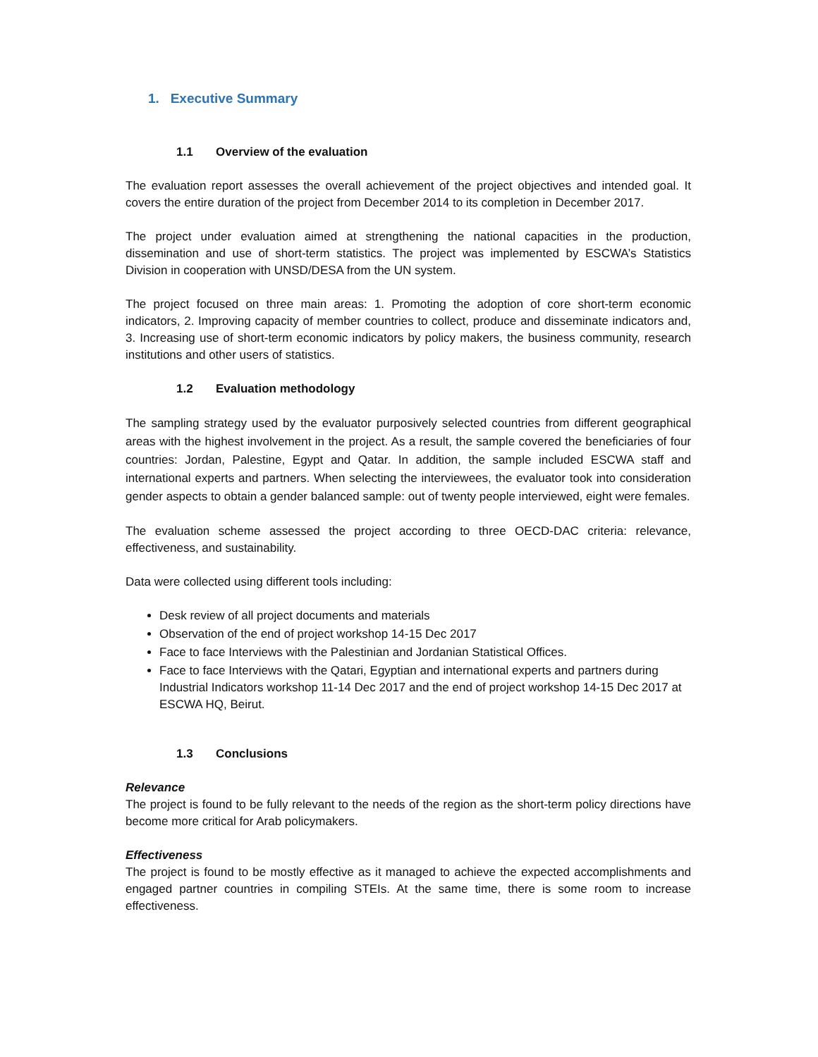1. Executive Summary
1.1 Overview of the evaluation
The evaluation report assesses the overall achievement of the project objectives and intended goal. It covers the entire duration of the project from December 2014 to its completion in December 2017.
The project under evaluation aimed at strengthening the national capacities in the production, dissemination and use of short-term statistics. The project was implemented by ESCWA’s Statistics Division in cooperation with UNSD/DESA from the UN system.
The project focused on three main areas: 1. Promoting the adoption of core short-term economic indicators, 2. Improving capacity of member countries to collect, produce and disseminate indicators and, 3. Increasing use of short-term economic indicators by policy makers, the business community, research institutions and other users of statistics.
1.2 Evaluation methodology
The sampling strategy used by the evaluator purposively selected countries from different geographical areas with the highest involvement in the project. As a result, the sample covered the beneficiaries of four countries: Jordan, Palestine, Egypt and Qatar. In addition, the sample included ESCWA staff and international experts and partners. When selecting the interviewees, the evaluator took into consideration gender aspects to obtain a gender balanced sample: out of twenty people interviewed, eight were females.
The evaluation scheme assessed the project according to three OECD-DAC criteria: relevance, effectiveness, and sustainability.
Data were collected using different tools including:
Desk review of all project documents and materials
Observation of the end of project workshop 14-15 Dec 2017
Face to face Interviews with the Palestinian and Jordanian Statistical Offices.
Face to face Interviews with the Qatari, Egyptian and international experts and partners during Industrial Indicators workshop 11-14 Dec 2017 and the end of project workshop 14-15 Dec 2017 at ESCWA HQ, Beirut.
1.3 Conclusions
Relevance
The project is found to be fully relevant to the needs of the region as the short-term policy directions have become more critical for Arab policymakers.
Effectiveness
The project is found to be mostly effective as it managed to achieve the expected accomplishments and engaged partner countries in compiling STEIs. At the same time, there is some room to increase effectiveness.